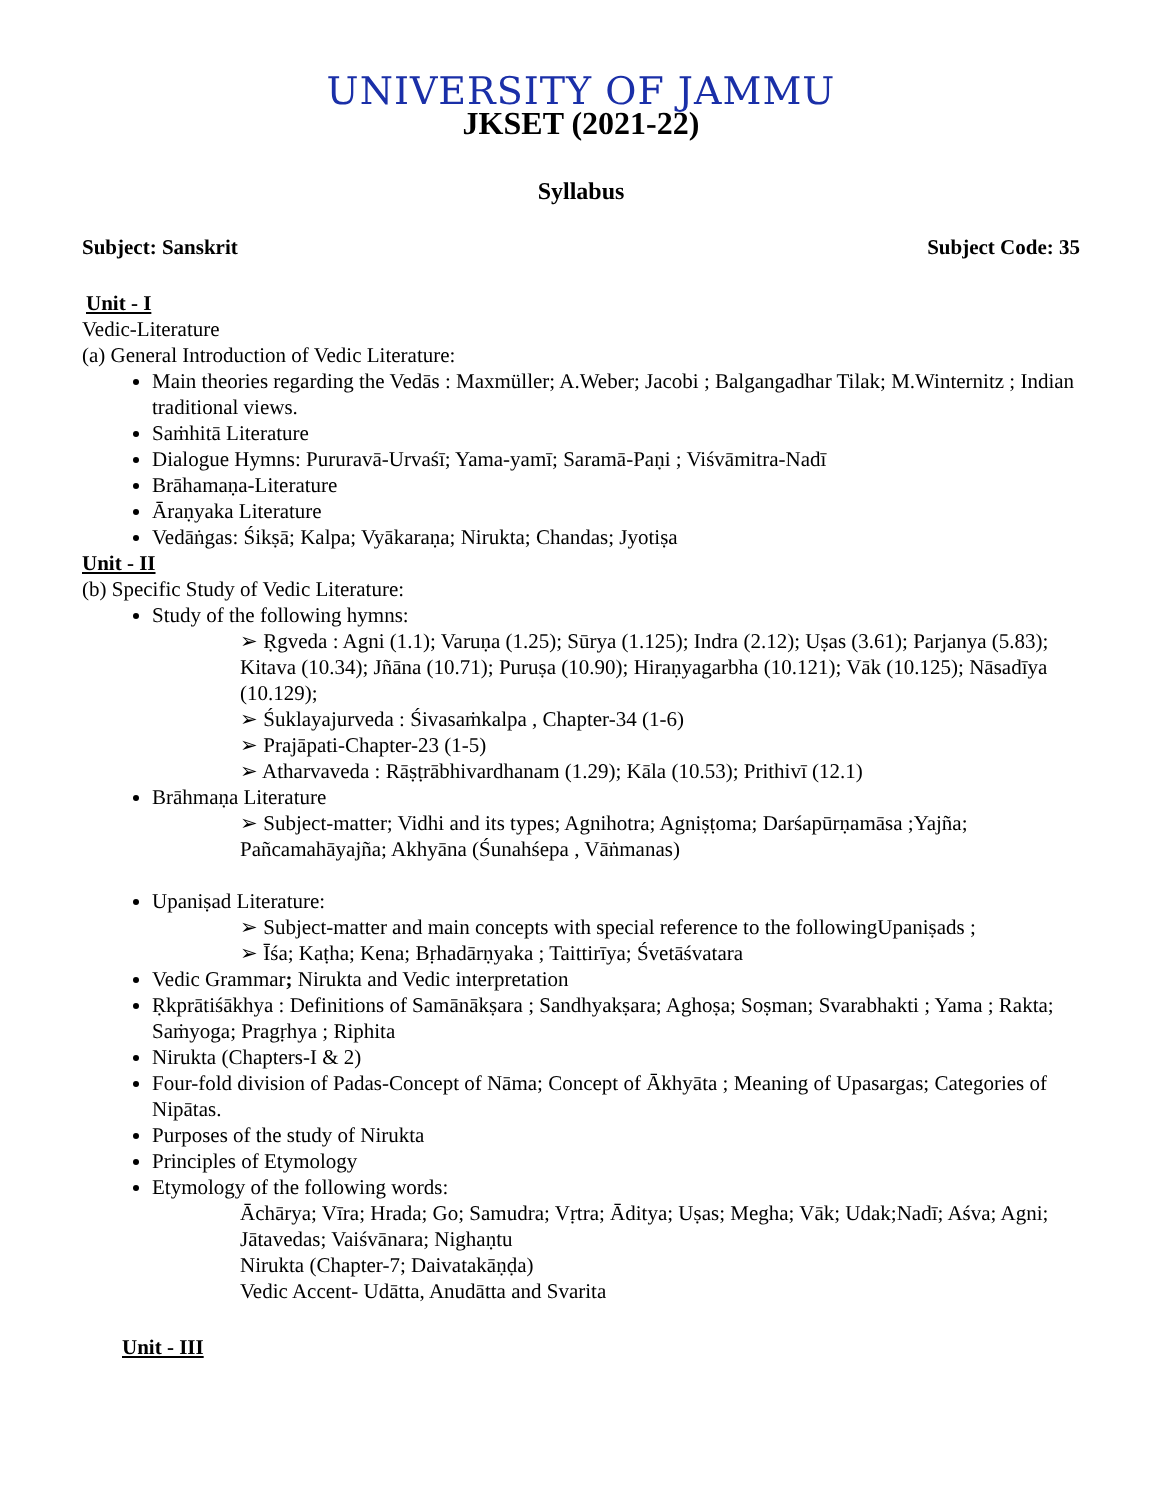UNIVERSITY OF JAMMU
JKSET (2021-22)
Syllabus
Subject: Sanskrit Subject Code: 35
Unit - I
Vedic-Literature
(a) General Introduction of Vedic Literature:
Main theories regarding the Vedās : Maxmüller; A.Weber; Jacobi ; Balgangadhar Tilak; M.Winternitz ; Indian traditional views.
Saṁhitā Literature
Dialogue Hymns: Pururavā-Urvaśī; Yama-yamī; Saramā-Paṇi ; Viśvāmitra-Nadī
Brāhamaṇa-Literature
Āraṇyaka Literature
Vedāṅgas: Śikṣā; Kalpa; Vyākaraṇa; Nirukta; Chandas; Jyotiṣa
Unit - II
(b) Specific Study of Vedic Literature:
Study of the following hymns:
➢ Ṛgveda : Agni (1.1); Varuṇa (1.25); Sūrya (1.125); Indra (2.12); Uṣas (3.61); Parjanya (5.83); Kitava (10.34); Jñāna (10.71); Puruṣa (10.90); Hiraṇyagarbha (10.121); Vāk (10.125); Nāsadīya (10.129);
➢ Śuklayajurveda : Śivasaṁkalpa , Chapter-34 (1-6)
➢ Prajāpati-Chapter-23 (1-5)
➢ Atharvaveda : Rāṣṭrābhivardhanam (1.29); Kāla (10.53); Prithivī (12.1)
Brāhmaṇa Literature
➢ Subject-matter; Vidhi and its types; Agnihotra; Agniṣṭoma; Darśapūrṇamāsa ;Yajña; Pañcamahāyajña; Akhyāna (Śunahśepa , Vāṅmanas)
Upaniṣad Literature:
➢ Subject-matter and main concepts with special reference to the followingUpaniṣads ;
➢ Īśa; Kaṭha; Kena; Bṛhadārṇyaka ; Taittirīya; Śvetāśvatara
Vedic Grammar; Nirukta and Vedic interpretation
Ṛkprātiśākhya : Definitions of Samānākṣara ; Sandhyakṣara; Aghoṣa; Soṣman; Svarabhakti ; Yama ; Rakta; Saṁyoga; Pragṛhya ; Riphita
Nirukta (Chapters-I & 2)
Four-fold division of Padas-Concept of Nāma; Concept of Ākhyāta ; Meaning of Upasargas; Categories of Nipātas.
Purposes of the study of Nirukta
Principles of Etymology
Etymology of the following words:
Āchārya; Vīra; Hrada; Go; Samudra; Vṛtra; Āditya; Uṣas; Megha; Vāk; Udak;Nadī; Aśva; Agni; Jātavedas; Vaiśvānara; Nighaṇtu
Nirukta (Chapter-7; Daivatakāṇḍa)
Vedic Accent- Udātta, Anudātta and Svarita
Unit - III